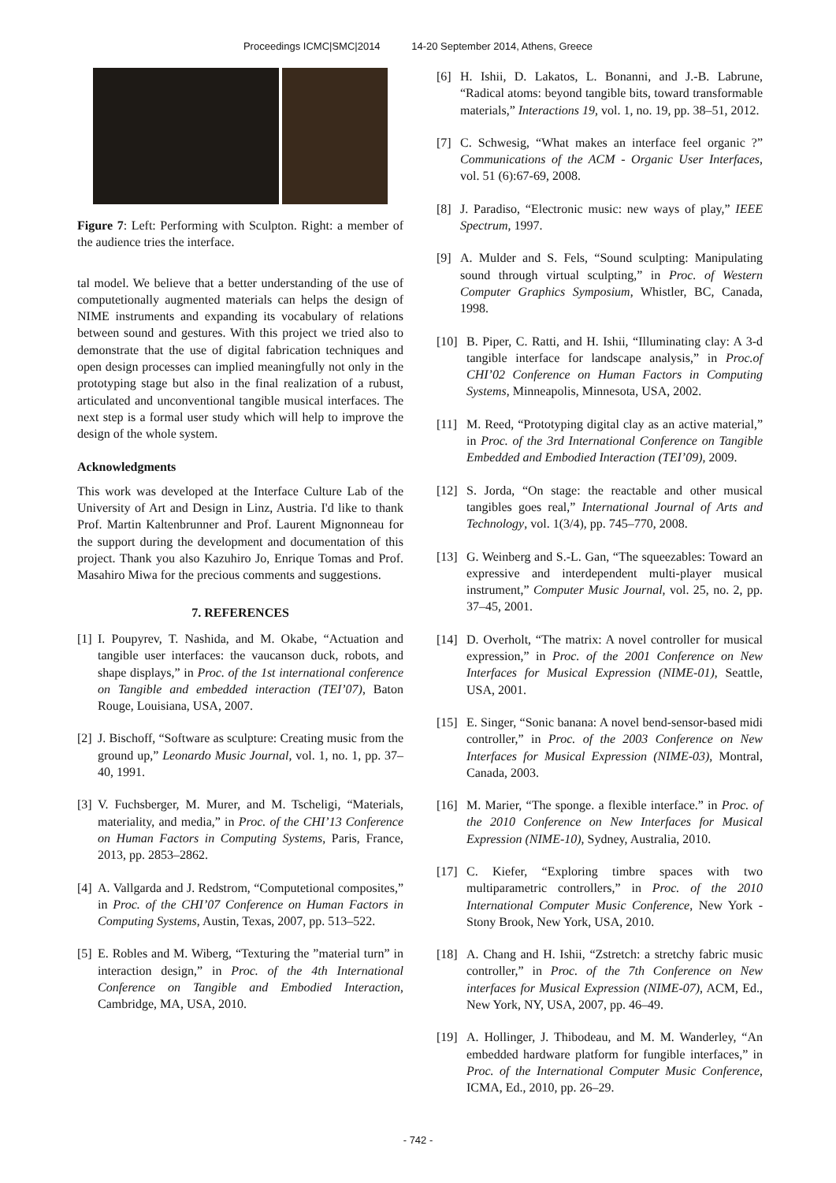Proceedings ICMC|SMC|2014 14-20 September 2014, Athens, Greece
Figure 7: Left: Performing with Sculpton. Right: a member of the audience tries the interface.
tal model. We believe that a better understanding of the use of computetionally augmented materials can helps the design of NIME instruments and expanding its vocabulary of relations between sound and gestures. With this project we tried also to demonstrate that the use of digital fabrication techniques and open design processes can implied meaningfully not only in the prototyping stage but also in the final realization of a rubust, articulated and unconventional tangible musical interfaces. The next step is a formal user study which will help to improve the design of the whole system.
Acknowledgments
This work was developed at the Interface Culture Lab of the University of Art and Design in Linz, Austria. I'd like to thank Prof. Martin Kaltenbrunner and Prof. Laurent Mignonneau for the support during the development and documentation of this project. Thank you also Kazuhiro Jo, Enrique Tomas and Prof. Masahiro Miwa for the precious comments and suggestions.
7. REFERENCES
[1]
I. Poupyrev, T. Nashida, and M. Okabe, “Actuation and tangible user interfaces: the vaucanson duck, robots, and shape displays,” in Proc. of the 1st international conference on Tangible and embedded interaction (TEI’07), Baton Rouge, Louisiana, USA, 2007.
[2]
J. Bischoff, “Software as sculpture: Creating music from the ground up,” Leonardo Music Journal, vol. 1, no. 1, pp. 37–40, 1991.
[3]
V. Fuchsberger, M. Murer, and M. Tscheligi, “Materials, materiality, and media,” in Proc. of the CHI’13 Conference on Human Factors in Computing Systems, Paris, France, 2013, pp. 2853–2862.
[4]
A. Vallgarda and J. Redstrom, “Computetional composites,” in Proc. of the CHI’07 Conference on Human Factors in Computing Systems, Austin, Texas, 2007, pp. 513–522.
[5]
E. Robles and M. Wiberg, “Texturing the ”material turn” in interaction design,” in Proc. of the 4th International Conference on Tangible and Embodied Interaction, Cambridge, MA, USA, 2010.
[6] H. Ishii, D. Lakatos, L. Bonanni, and J.-B. Labrune, “Radical atoms: beyond tangible bits, toward transformable materials,” Interactions 19, vol. 1, no. 19, pp. 38–51, 2012.
[7] C. Schwesig, “What makes an interface feel organic ?” Communications of the ACM - Organic User Interfaces, vol. 51 (6):67-69, 2008.
[8] J. Paradiso, “Electronic music: new ways of play,” IEEE Spectrum, 1997.
[9] A. Mulder and S. Fels, “Sound sculpting: Manipulating sound through virtual sculpting,” in Proc. of Western Computer Graphics Symposium, Whistler, BC, Canada, 1998.
[10]
B. Piper, C. Ratti, and H. Ishii, “Illuminating clay: A 3-d tangible interface for landscape analysis,” in Proc.of CHI’02 Conference on Human Factors in Computing Systems, Minneapolis, Minnesota, USA, 2002.
[11]
M. Reed, “Prototyping digital clay as an active material,” in Proc. of the 3rd International Conference on Tangible Embedded and Embodied Interaction (TEI’09), 2009.
[12]
S. Jorda, “On stage: the reactable and other musical tangibles goes real,” International Journal of Arts and Technology, vol. 1(3/4), pp. 745–770, 2008.
[13]
G. Weinberg and S.-L. Gan, “The squeezables: Toward an expressive and interdependent multi-player musical instrument,” Computer Music Journal, vol. 25, no. 2, pp. 37–45, 2001.
[14]
D. Overholt, “The matrix: A novel controller for musical expression,” in Proc. of the 2001 Conference on New Interfaces for Musical Expression (NIME-01), Seattle, USA, 2001.
[15]
E. Singer, “Sonic banana: A novel bend-sensor-based midi controller,” in Proc. of the 2003 Conference on New Interfaces for Musical Expression (NIME-03), Montral, Canada, 2003.
[16]
M. Marier, “The sponge. a flexible interface.” in Proc. of the 2010 Conference on New Interfaces for Musical Expression (NIME-10), Sydney, Australia, 2010.
[17]
C. Kiefer, “Exploring timbre spaces with two multiparametric controllers,” in Proc. of the 2010 International Computer Music Conference, New York - Stony Brook, New York, USA, 2010.
[18]
A. Chang and H. Ishii, “Zstretch: a stretchy fabric music controller,” in Proc. of the 7th Conference on New interfaces for Musical Expression (NIME-07), ACM, Ed., New York, NY, USA, 2007, pp. 46–49.
[19]
A. Hollinger, J. Thibodeau, and M. M. Wanderley, “An embedded hardware platform for fungible interfaces,” in Proc. of the International Computer Music Conference, ICMA, Ed., 2010, pp. 26–29.
- 742 -